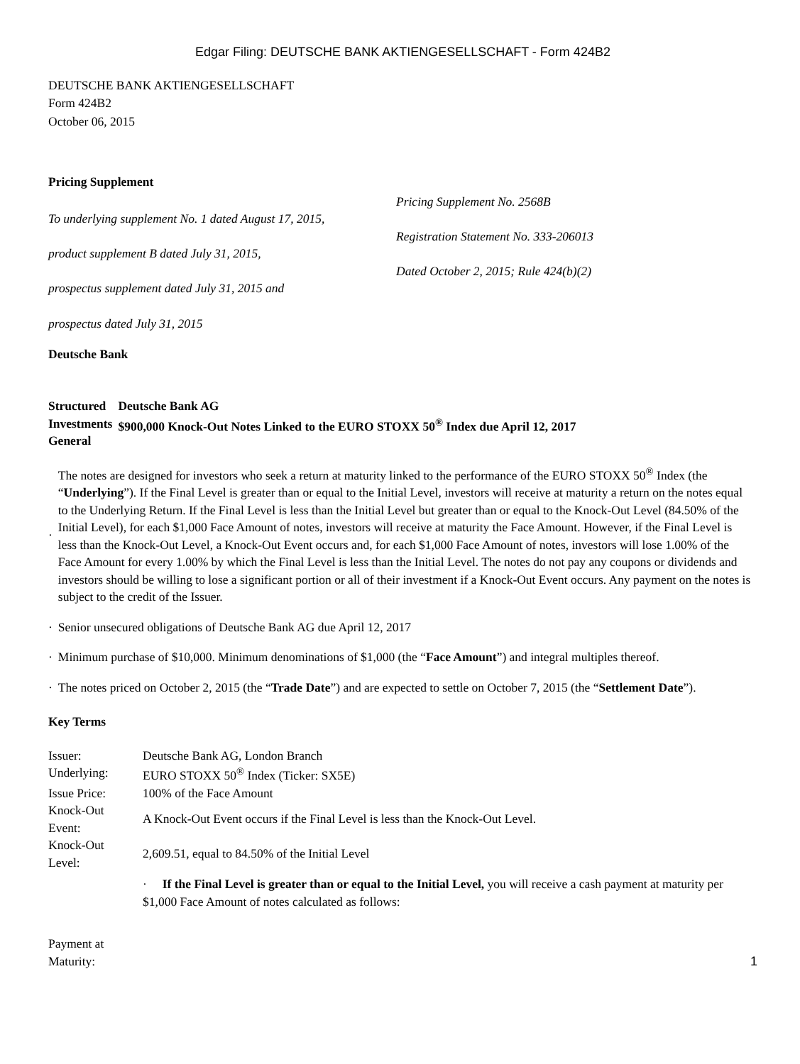Edgar Filing: DEUTSCHE BANK AKTIENGESELLSCHAFT - Form 424B2
DEUTSCHE BANK AKTIENGESELLSCHAFT
Form 424B2
October 06, 2015
Pricing Supplement
To underlying supplement No. 1 dated August 17, 2015,
product supplement B dated July 31, 2015,
prospectus supplement dated July 31, 2015 and
prospectus dated July 31, 2015
Pricing Supplement No. 2568B
Registration Statement No. 333-206013
Dated October 2, 2015; Rule 424(b)(2)
Deutsche Bank
| Structured Investments General | Deutsche Bank AG $900,000 Knock-Out Notes Linked to the EURO STOXX 50<sup>®</sup> Index due April 12, 2017 |
| · | The notes are designed for investors who seek a return at maturity linked to the performance of the EURO STOXX 50<sup>®</sup> Index (the “ Underlying ”). If the Final Level is greater than or equal to the Initial Level, investors will receive at maturity a return on the notes equal to the Underlying Return. If the Final Level is less than the Initial Level but greater than or equal to the Knock-Out Level (84.50% of the Initial Level), for each $1,000 Face Amount of notes, investors will receive at maturity the Face Amount. However, if the Final Level is less than the Knock-Out Level, a Knock-Out Event occurs and, for each $1,000 Face Amount of notes, investors will lose 1.00% of the Face Amount for every 1.00% by which the Final Level is less than the Initial Level. The notes do not pay any coupons or dividends and investors should be willing to lose a significant portion or all of their investment if a Knock-Out Event occurs. Any payment on the notes is subject to the credit of the Issuer. |
| · | Senior unsecured obligations of Deutsche Bank AG due April 12, 2017 |
| · | Minimum purchase of $10,000. Minimum denominations of $1,000 (the “ Face Amount ”) and integral multiples thereof. |
| · | The notes priced on October 2, 2015 (the “ Trade Date ”) and are expected to settle on October 7, 2015 (the “ Settlement Date ”). |
Key Terms
| Issuer: | Deutsche Bank AG, London Branch |
| Underlying: | EURO STOXX 50<sup>®</sup> Index (Ticker: SX5E) |
| Issue Price: | 100% of the Face Amount |
| Knock-Out Event: | A Knock-Out Event occurs if the Final Level is less than the Knock-Out Level. |
| Knock-Out Level: | 2,609.51, equal to 84.50% of the Initial Level |
| Payment at Maturity: | · If the Final Level is greater than or equal to the Initial Level, you will receive a cash payment at maturity per $1,000 Face Amount of notes calculated as follows: |
1